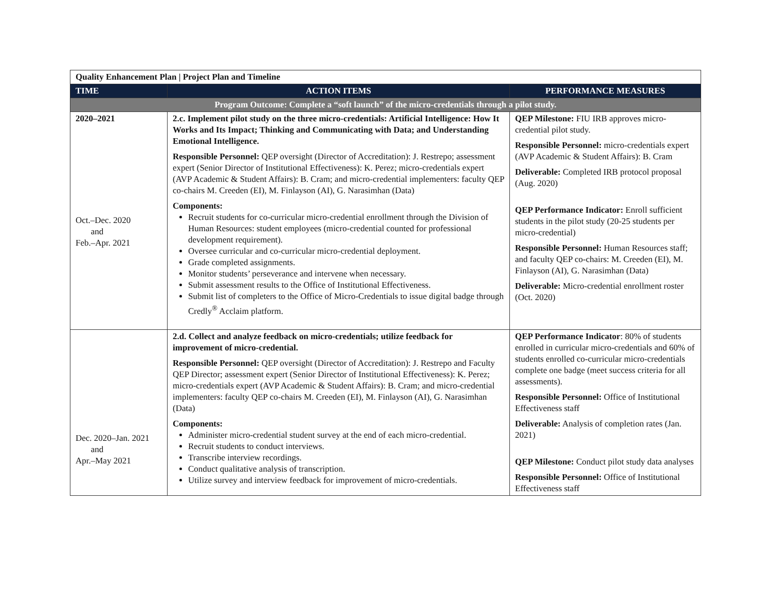| Quality Enhancement Plan / Project Plan and Timeline | | |
| --- | --- | --- |
| TIME | ACTION ITEMS | PERFORMANCE MEASURES |
| Program Outcome: Complete a “soft launch” of the micro-credentials through a pilot study. | | |
| 2020–2021 Oct.–Dec. 2020 and Feb.–Apr. 2021 | 2.c. Implement pilot study on the three micro-credentials: Artificial Intelligence: How It Works and Its Impact; Thinking and Communicating with Data; and Understanding Emotional Intelligence. Responsible Personnel: QEP oversight (Director of Accreditation): J. Restrepo; assessment expert (Senior Director of Institutional Effectiveness): K. Perez; micro-credentials expert (AVP Academic & Student Affairs): B. Cram; and micro-credential implementers: faculty QEP co-chairs M. Creeden (EI), M. Finlayson (AI), G. Narasimhan (Data) Components: Recruit students for co-curricular micro-credential enrollment through the Division of Human Resources: student employees (micro-credential counted for professional development requirement). Oversee curricular and co-curricular micro-credential deployment. Grade completed assignments. Monitor students’ perseverance and intervene when necessary. Submit assessment results to the Office of Institutional Effectiveness. Submit list of completers to the Office of Micro-Credentials to issue digital badge through Credly<sup>®</sup> Acclaim platform. | QEP Milestone: FIU IRB approves micro-credential pilot study. Responsible Personnel: micro-credentials expert (AVP Academic & Student Affairs): B. Cram Deliverable: Completed IRB protocol proposal (Aug. 2020) QEP Performance Indicator: Enroll sufficient students in the pilot study (20-25 students per micro-credential) Responsible Personnel: Human Resources staff; and faculty QEP co-chairs: M. Creeden (EI), M. Finlayson (AI), G. Narasimhan (Data) Deliverable: Micro-credential enrollment roster (Oct. 2020) |
| Dec. 2020–Jan. 2021 and Apr.–May 2021 | 2.d. Collect and analyze feedback on micro-credentials; utilize feedback for improvement of micro-credential. Responsible Personnel: QEP oversight (Director of Accreditation): J. Restrepo and Faculty QEP Director; assessment expert (Senior Director of Institutional Effectiveness): K. Perez; micro-credentials expert (AVP Academic & Student Affairs): B. Cram; and micro-credential implementers: faculty QEP co-chairs M. Creeden (EI), M. Finlayson (AI), G. Narasimhan (Data) Components: Administer micro-credential student survey at the end of each micro-credential. Recruit students to conduct interviews. Transcribe interview recordings. Conduct qualitative analysis of transcription. Utilize survey and interview feedback for improvement of micro-credentials. | QEP Performance Indicator : 80% of students enrolled in curricular micro-credentials and 60% of students enrolled co-curricular micro-credentials complete one badge (meet success criteria for all assessments). Responsible Personnel: Office of Institutional Effectiveness staff Deliverable: Analysis of completion rates (Jan. 2021) QEP Milestone: Conduct pilot study data analyses Responsible Personnel: Office of Institutional Effectiveness staff |